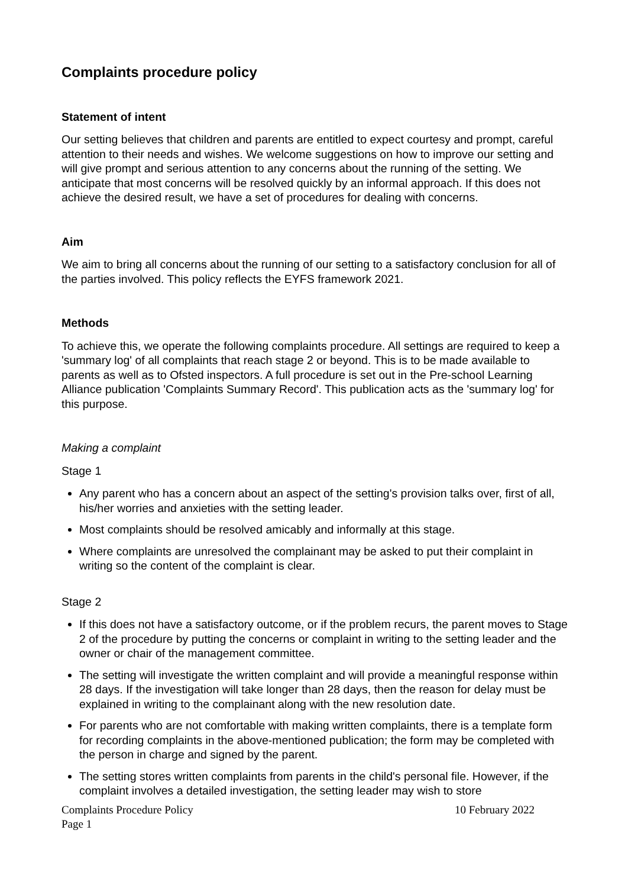Complaints procedure policy
Statement of intent
Our setting believes that children and parents are entitled to expect courtesy and prompt, careful attention to their needs and wishes. We welcome suggestions on how to improve our setting and will give prompt and serious attention to any concerns about the running of the setting. We anticipate that most concerns will be resolved quickly by an informal approach. If this does not achieve the desired result, we have a set of procedures for dealing with concerns.
Aim
We aim to bring all concerns about the running of our setting to a satisfactory conclusion for all of the parties involved. This policy reflects the EYFS framework 2021.
Methods
To achieve this, we operate the following complaints procedure. All settings are required to keep a 'summary log' of all complaints that reach stage 2 or beyond. This is to be made available to parents as well as to Ofsted inspectors. A full procedure is set out in the Pre-school Learning Alliance publication 'Complaints Summary Record'. This publication acts as the 'summary log' for this purpose.
Making a complaint
Stage 1
Any parent who has a concern about an aspect of the setting's provision talks over, first of all, his/her worries and anxieties with the setting leader.
Most complaints should be resolved amicably and informally at this stage.
Where complaints are unresolved the complainant may be asked to put their complaint in writing so the content of the complaint is clear.
Stage 2
If this does not have a satisfactory outcome, or if the problem recurs, the parent moves to Stage 2 of the procedure by putting the concerns or complaint in writing to the setting leader and the owner or chair of the management committee.
The setting will investigate the written complaint and will provide a meaningful response within 28 days. If the investigation will take longer than 28 days, then the reason for delay must be explained in writing to the complainant along with the new resolution date.
For parents who are not comfortable with making written complaints, there is a template form for recording complaints in the above-mentioned publication; the form may be completed with the person in charge and signed by the parent.
The setting stores written complaints from parents in the child's personal file. However, if the complaint involves a detailed investigation, the setting leader may wish to store
Complaints Procedure Policy 10 February 2022
Page 1